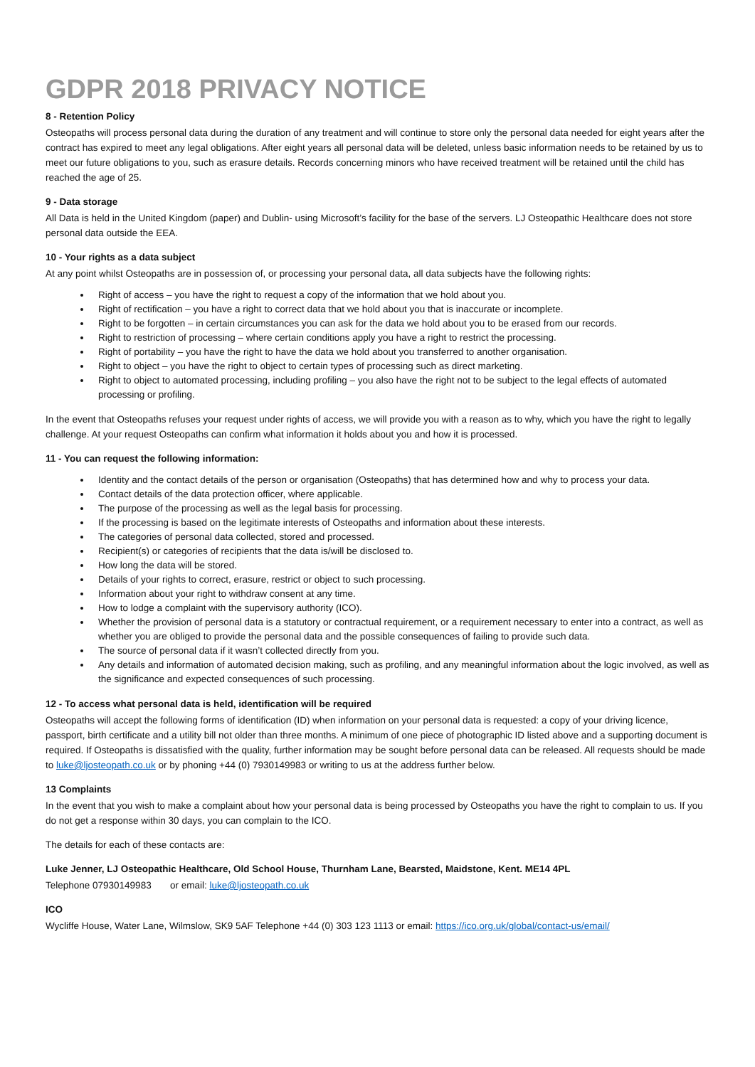GDPR 2018 PRIVACY NOTICE
8 - Retention Policy
Osteopaths will process personal data during the duration of any treatment and will continue to store only the personal data needed for eight years after the contract has expired to meet any legal obligations. After eight years all personal data will be deleted, unless basic information needs to be retained by us to meet our future obligations to you, such as erasure details. Records concerning minors who have received treatment will be retained until the child has reached the age of 25.
9 - Data storage
All Data is held in the United Kingdom (paper) and Dublin- using Microsoft’s facility for the base of the servers. LJ Osteopathic Healthcare does not store personal data outside the EEA.
10 - Your rights as a data subject
At any point whilst Osteopaths are in possession of, or processing your personal data, all data subjects have the following rights:
Right of access – you have the right to request a copy of the information that we hold about you.
Right of rectification – you have a right to correct data that we hold about you that is inaccurate or incomplete.
Right to be forgotten – in certain circumstances you can ask for the data we hold about you to be erased from our records.
Right to restriction of processing – where certain conditions apply you have a right to restrict the processing.
Right of portability – you have the right to have the data we hold about you transferred to another organisation.
Right to object – you have the right to object to certain types of processing such as direct marketing.
Right to object to automated processing, including profiling – you also have the right not to be subject to the legal effects of automated processing or profiling.
In the event that Osteopaths refuses your request under rights of access, we will provide you with a reason as to why, which you have the right to legally challenge. At your request Osteopaths can confirm what information it holds about you and how it is processed.
11 - You can request the following information:
Identity and the contact details of the person or organisation (Osteopaths) that has determined how and why to process your data.
Contact details of the data protection officer, where applicable.
The purpose of the processing as well as the legal basis for processing.
If the processing is based on the legitimate interests of Osteopaths and information about these interests.
The categories of personal data collected, stored and processed.
Recipient(s) or categories of recipients that the data is/will be disclosed to.
How long the data will be stored.
Details of your rights to correct, erasure, restrict or object to such processing.
Information about your right to withdraw consent at any time.
How to lodge a complaint with the supervisory authority (ICO).
Whether the provision of personal data is a statutory or contractual requirement, or a requirement necessary to enter into a contract, as well as whether you are obliged to provide the personal data and the possible consequences of failing to provide such data.
The source of personal data if it wasn’t collected directly from you.
Any details and information of automated decision making, such as profiling, and any meaningful information about the logic involved, as well as the significance and expected consequences of such processing.
12 - To access what personal data is held, identification will be required
Osteopaths will accept the following forms of identification (ID) when information on your personal data is requested: a copy of your driving licence, passport, birth certificate and a utility bill not older than three months. A minimum of one piece of photographic ID listed above and a supporting document is required. If Osteopaths is dissatisfied with the quality, further information may be sought before personal data can be released. All requests should be made to luke@ljosteopath.co.uk or by phoning +44 (0) 7930149983 or writing to us at the address further below.
13 Complaints
In the event that you wish to make a complaint about how your personal data is being processed by Osteopaths you have the right to complain to us. If you do not get a response within 30 days, you can complain to the ICO.
The details for each of these contacts are:
Luke Jenner, LJ Osteopathic Healthcare, Old School House, Thurnham Lane, Bearsted, Maidstone, Kent. ME14 4PL
Telephone 07930149983 or email: luke@ljosteopath.co.uk
ICO
Wycliffe House, Water Lane, Wilmslow, SK9 5AF Telephone +44 (0) 303 123 1113 or email: https://ico.org.uk/global/contact-us/email/